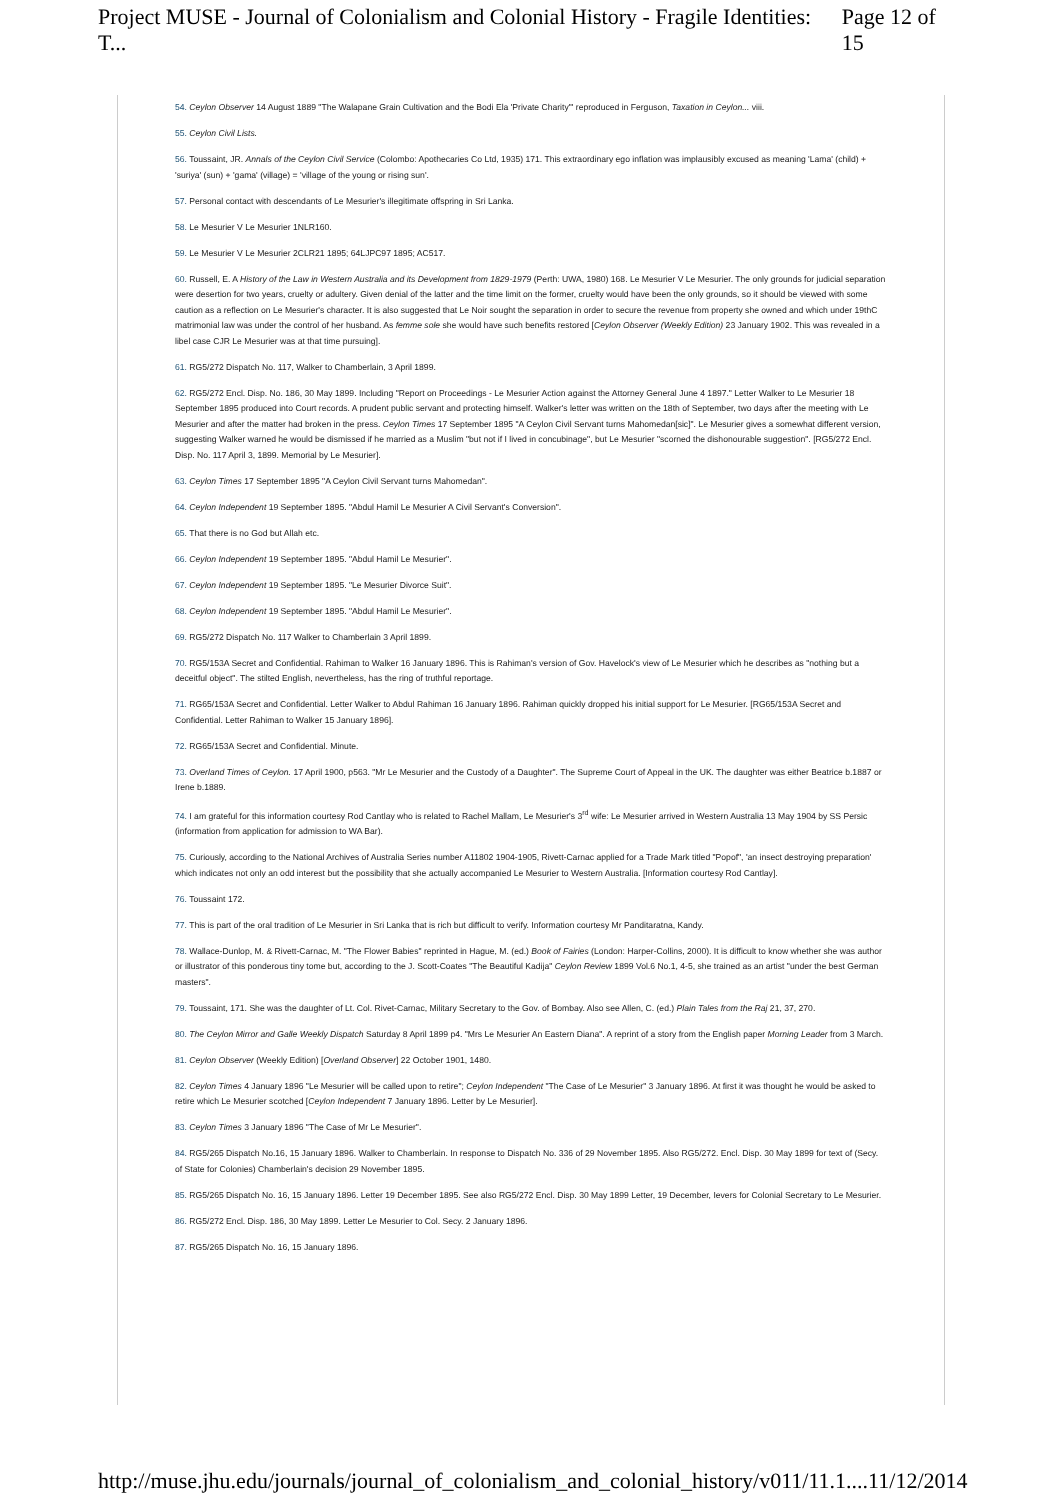Project MUSE - Journal of Colonialism and Colonial History - Fragile Identities: T... Page 12 of 15
54. Ceylon Observer 14 August 1889 "The Walapane Grain Cultivation and the Bodi Ela 'Private Charity'" reproduced in Ferguson, Taxation in Ceylon... viii.
55. Ceylon Civil Lists.
56. Toussaint, JR. Annals of the Ceylon Civil Service (Colombo: Apothecaries Co Ltd, 1935) 171. This extraordinary ego inflation was implausibly excused as meaning 'Lama' (child) + 'suriya' (sun) + 'gama' (village) = 'village of the young or rising sun'.
57. Personal contact with descendants of Le Mesurier's illegitimate offspring in Sri Lanka.
58. Le Mesurier V Le Mesurier 1NLR160.
59. Le Mesurier V Le Mesurier 2CLR21 1895; 64LJPC97 1895; AC517.
60. Russell, E. A History of the Law in Western Australia and its Development from 1829-1979 (Perth: UWA, 1980) 168. Le Mesurier V Le Mesurier. The only grounds for judicial separation were desertion for two years, cruelty or adultery. Given denial of the latter and the time limit on the former, cruelty would have been the only grounds, so it should be viewed with some caution as a reflection on Le Mesurier's character. It is also suggested that Le Noir sought the separation in order to secure the revenue from property she owned and which under 19thC matrimonial law was under the control of her husband. As femme sole she would have such benefits restored [Ceylon Observer (Weekly Edition) 23 January 1902. This was revealed in a libel case CJR Le Mesurier was at that time pursuing].
61. RG5/272 Dispatch No. 117, Walker to Chamberlain, 3 April 1899.
62. RG5/272 Encl. Disp. No. 186, 30 May 1899. Including "Report on Proceedings - Le Mesurier Action against the Attorney General June 4 1897." Letter Walker to Le Mesurier 18 September 1895 produced into Court records. A prudent public servant and protecting himself. Walker's letter was written on the 18th of September, two days after the meeting with Le Mesurier and after the matter had broken in the press. Ceylon Times 17 September 1895 "A Ceylon Civil Servant turns Mahomedan[sic]". Le Mesurier gives a somewhat different version, suggesting Walker warned he would be dismissed if he married as a Muslim "but not if I lived in concubinage", but Le Mesurier "scorned the dishonourable suggestion". [RG5/272 Encl. Disp. No. 117 April 3, 1899. Memorial by Le Mesurier].
63. Ceylon Times 17 September 1895 "A Ceylon Civil Servant turns Mahomedan".
64. Ceylon Independent 19 September 1895. "Abdul Hamil Le Mesurier A Civil Servant's Conversion".
65. That there is no God but Allah etc.
66. Ceylon Independent 19 September 1895. "Abdul Hamil Le Mesurier".
67. Ceylon Independent 19 September 1895. "Le Mesurier Divorce Suit".
68. Ceylon Independent 19 September 1895. "Abdul Hamil Le Mesurier".
69. RG5/272 Dispatch No. 117 Walker to Chamberlain 3 April 1899.
70. RG5/153A Secret and Confidential. Rahiman to Walker 16 January 1896. This is Rahiman's version of Gov. Havelock's view of Le Mesurier which he describes as "nothing but a deceitful object". The stilted English, nevertheless, has the ring of truthful reportage.
71. RG65/153A Secret and Confidential. Letter Walker to Abdul Rahiman 16 January 1896. Rahiman quickly dropped his initial support for Le Mesurier. [RG65/153A Secret and Confidential. Letter Rahiman to Walker 15 January 1896].
72. RG65/153A Secret and Confidential. Minute.
73. Overland Times of Ceylon. 17 April 1900, p563. "Mr Le Mesurier and the Custody of a Daughter". The Supreme Court of Appeal in the UK. The daughter was either Beatrice b.1887 or Irene b.1889.
74. I am grateful for this information courtesy Rod Cantlay who is related to Rachel Mallam, Le Mesurier's 3<sup>rd</sup> wife: Le Mesurier arrived in Western Australia 13 May 1904 by SS Persic (information from application for admission to WA Bar).
75. Curiously, according to the National Archives of Australia Series number A11802 1904-1905, Rivett-Carnac applied for a Trade Mark titled "Popof", 'an insect destroying preparation' which indicates not only an odd interest but the possibility that she actually accompanied Le Mesurier to Western Australia. [Information courtesy Rod Cantlay].
76. Toussaint 172.
77. This is part of the oral tradition of Le Mesurier in Sri Lanka that is rich but difficult to verify. Information courtesy Mr Panditaratna, Kandy.
78. Wallace-Dunlop, M. & Rivett-Carnac, M. "The Flower Babies" reprinted in Hague, M. (ed.) Book of Fairies (London: Harper-Collins, 2000). It is difficult to know whether she was author or illustrator of this ponderous tiny tome but, according to the J. Scott-Coates "The Beautiful Kadija" Ceylon Review 1899 Vol.6 No.1, 4-5, she trained as an artist "under the best German masters".
79. Toussaint, 171. She was the daughter of Lt. Col. Rivet-Carnac, Military Secretary to the Gov. of Bombay. Also see Allen, C. (ed.) Plain Tales from the Raj 21, 37, 270.
80. The Ceylon Mirror and Galle Weekly Dispatch Saturday 8 April 1899 p4. "Mrs Le Mesurier An Eastern Diana". A reprint of a story from the English paper Morning Leader from 3 March.
81. Ceylon Observer (Weekly Edition) [Overland Observer] 22 October 1901, 1480.
82. Ceylon Times 4 January 1896 "Le Mesurier will be called upon to retire"; Ceylon Independent "The Case of Le Mesurier" 3 January 1896. At first it was thought he would be asked to retire which Le Mesurier scotched [Ceylon Independent 7 January 1896. Letter by Le Mesurier].
83. Ceylon Times 3 January 1896 "The Case of Mr Le Mesurier".
84. RG5/265 Dispatch No.16, 15 January 1896. Walker to Chamberlain. In response to Dispatch No. 336 of 29 November 1895. Also RG5/272. Encl. Disp. 30 May 1899 for text of (Secy. of State for Colonies) Chamberlain's decision 29 November 1895.
85. RG5/265 Dispatch No. 16, 15 January 1896. Letter 19 December 1895. See also RG5/272 Encl. Disp. 30 May 1899 Letter, 19 December, Ievers for Colonial Secretary to Le Mesurier.
86. RG5/272 Encl. Disp. 186, 30 May 1899. Letter Le Mesurier to Col. Secy. 2 January 1896.
87. RG5/265 Dispatch No. 16, 15 January 1896.
http://muse.jhu.edu/journals/journal_of_colonialism_and_colonial_history/v011/11.1.... 11/12/2014